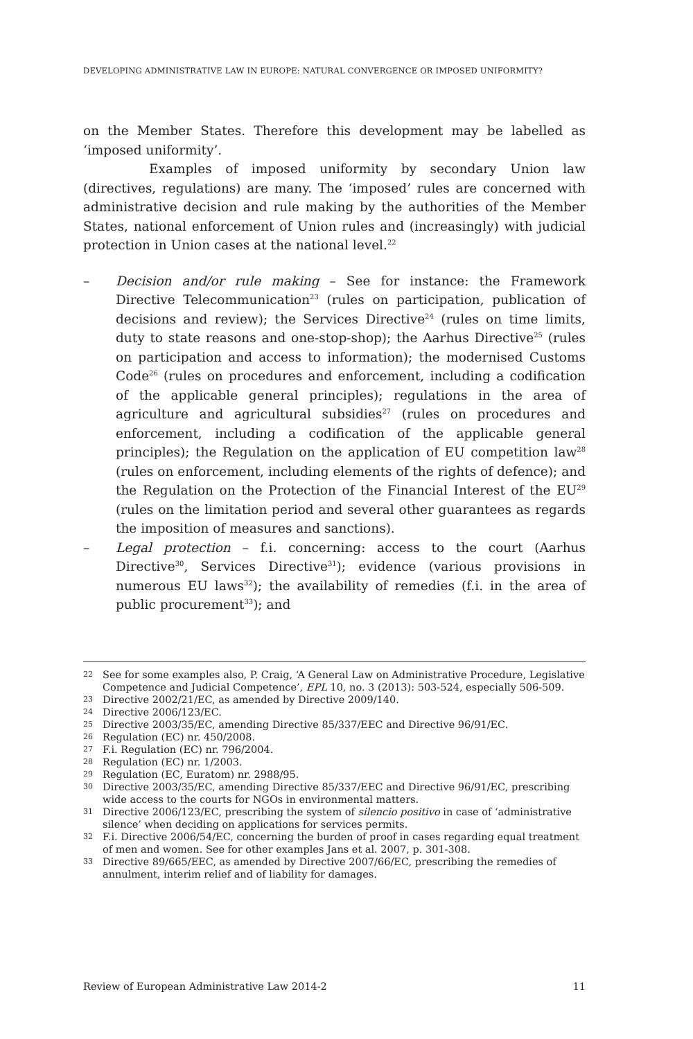DEVELOPING ADMINISTRATIVE LAW IN EUROPE: NATURAL CONVERGENCE OR IMPOSED UNIFORMITY?
on the Member States. Therefore this development may be labelled as ‘imposed uniformity’.
Examples of imposed uniformity by secondary Union law (directives, regulations) are many. The ‘imposed’ rules are concerned with administrative decision and rule making by the authorities of the Member States, national enforcement of Union rules and (increasingly) with judicial protection in Union cases at the national level.<sup>22</sup>
– Decision and/or rule making – See for instance: the Framework Directive Telecommunication<sup>23</sup> (rules on participation, publication of decisions and review); the Services Directive<sup>24</sup> (rules on time limits, duty to state reasons and one-stop-shop); the Aarhus Directive<sup>25</sup> (rules on participation and access to information); the modernised Customs Code<sup>26</sup> (rules on procedures and enforcement, including a codification of the applicable general principles); regulations in the area of agriculture and agricultural subsidies<sup>27</sup> (rules on procedures and enforcement, including a codification of the applicable general principles); the Regulation on the application of EU competition law<sup>28</sup> (rules on enforcement, including elements of the rights of defence); and the Regulation on the Protection of the Financial Interest of the EU<sup>29</sup> (rules on the limitation period and several other guarantees as regards the imposition of measures and sanctions).
– Legal protection – f.i. concerning: access to the court (Aarhus Directive<sup>30</sup>, Services Directive<sup>31</sup>); evidence (various provisions in numerous EU laws<sup>32</sup>); the availability of remedies (f.i. in the area of public procurement<sup>33</sup>); and
22 See for some examples also, P. Craig, ‘A General Law on Administrative Procedure, Legislative Competence and Judicial Competence’, EPL 10, no. 3 (2013): 503-524, especially 506-509.
23 Directive 2002/21/EC, as amended by Directive 2009/140.
24 Directive 2006/123/EC.
25 Directive 2003/35/EC, amending Directive 85/337/EEC and Directive 96/91/EC.
26 Regulation (EC) nr. 450/2008.
27 F.i. Regulation (EC) nr. 796/2004.
28 Regulation (EC) nr. 1/2003.
29 Regulation (EC, Euratom) nr. 2988/95.
30 Directive 2003/35/EC, amending Directive 85/337/EEC and Directive 96/91/EC, prescribing wide access to the courts for NGOs in environmental matters.
31 Directive 2006/123/EC, prescribing the system of silencio positivo in case of ‘administrative silence’ when deciding on applications for services permits.
32 F.i. Directive 2006/54/EC, concerning the burden of proof in cases regarding equal treatment of men and women. See for other examples Jans et al. 2007, p. 301-308.
33 Directive 89/665/EEC, as amended by Directive 2007/66/EC, prescribing the remedies of annulment, interim relief and of liability for damages.
Review of European Administrative Law 2014-2 11